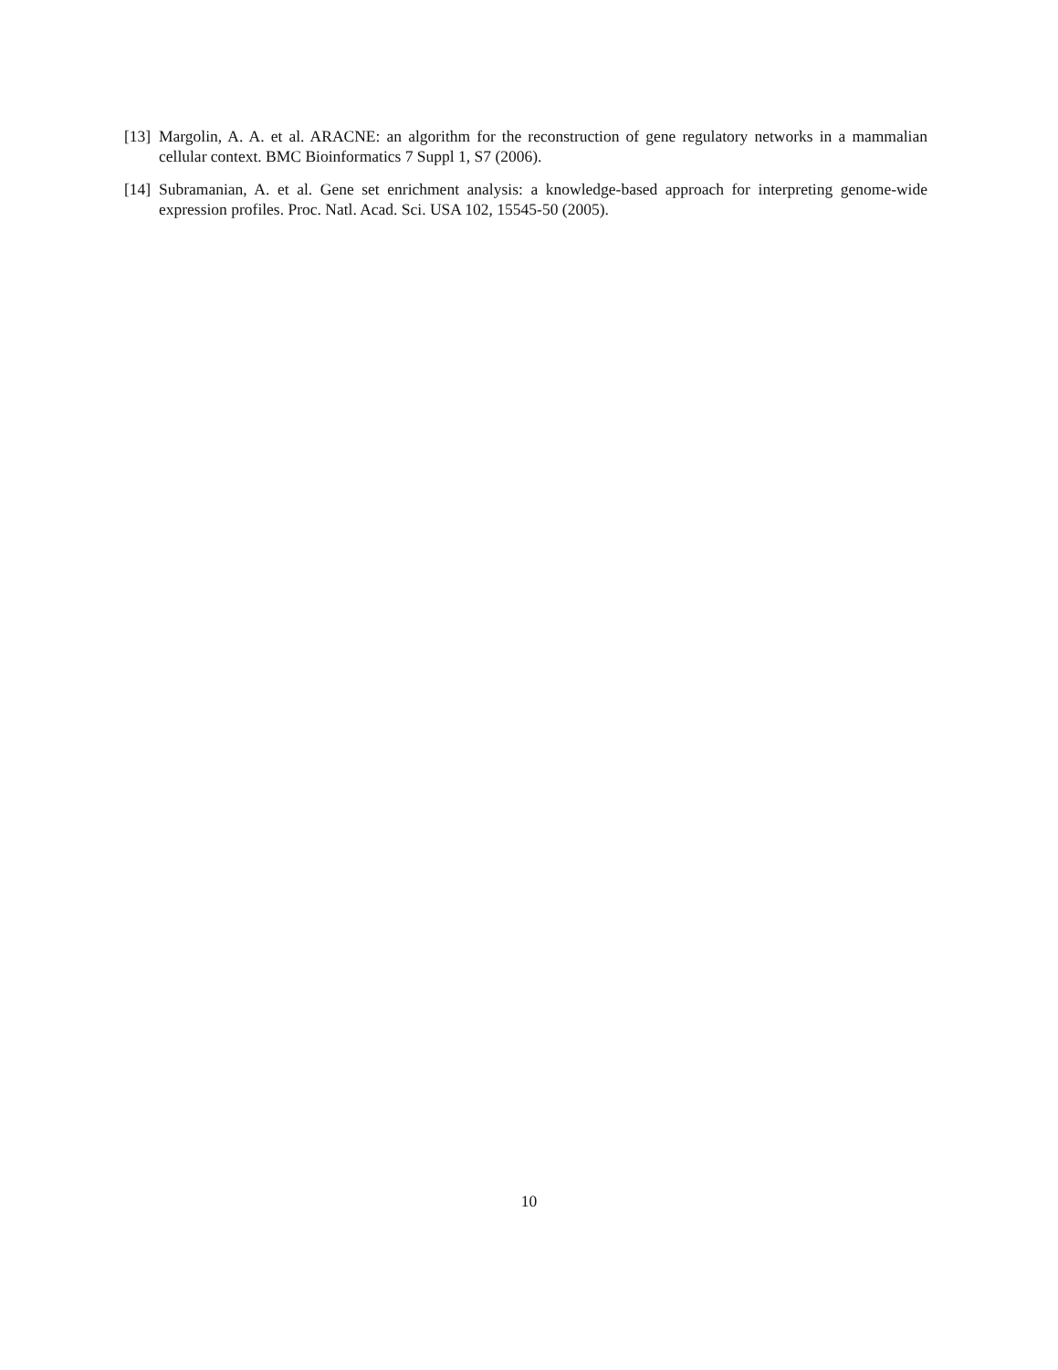[13] Margolin, A. A. et al. ARACNE: an algorithm for the reconstruction of gene regulatory networks in a mammalian cellular context. BMC Bioinformatics 7 Suppl 1, S7 (2006).
[14] Subramanian, A. et al. Gene set enrichment analysis: a knowledge-based approach for interpreting genome-wide expression profiles. Proc. Natl. Acad. Sci. USA 102, 15545-50 (2005).
10